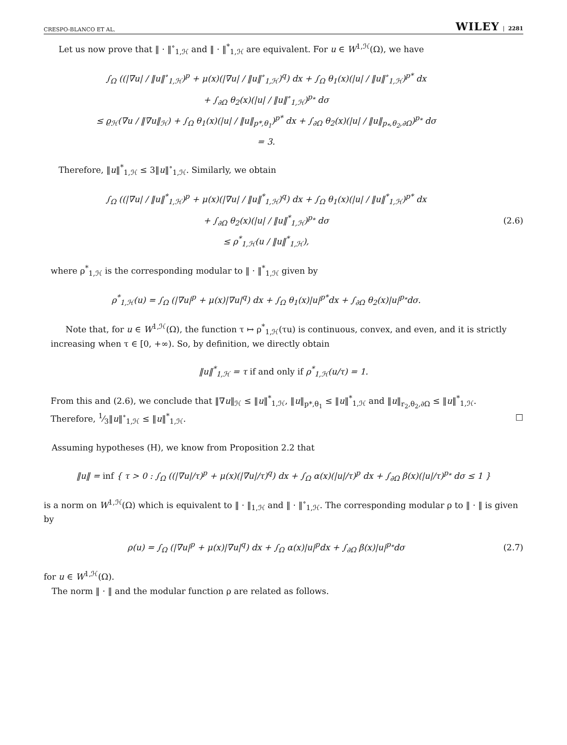CRESPO-BLANCO ET AL. WILEY | 2281
Let us now prove that ‖ · ‖<sup>∘</sup><sub>1,ℋ</sub> and ‖ · ‖<sup>*</sup><sub>1,ℋ</sub> are equivalent. For u ∈ W<sup>1,ℋ</sup>(Ω), we have
∫<sub>Ω</sub> ((|∇u| / ‖u‖<sup>∘</sup><sub>1,ℋ</sub>)<sup>p</sup> + μ(x)(|∇u| / ‖u‖<sup>∘</sup><sub>1,ℋ</sub>)<sup>q</sup>) dx + ∫<sub>Ω</sub> θ<sub>1</sub>(x)(|u| / ‖u‖<sup>∘</sup><sub>1,ℋ</sub>)<sup>p*</sup> dx
+ ∫<sub>∂Ω</sub> θ<sub>2</sub>(x)(|u| / ‖u‖<sup>∘</sup><sub>1,ℋ</sub>)<sup>p<sub>*</sub></sup> dσ
≤ ϱ<sub>ℋ</sub>(∇u / ‖∇u‖<sub>ℋ</sub>) + ∫<sub>Ω</sub> θ<sub>1</sub>(x)(|u| / ‖u‖<sub>p*,θ<sub>1</sub></sub>)<sup>p*</sup> dx + ∫<sub>∂Ω</sub> θ<sub>2</sub>(x)(|u| / ‖u‖<sub>p<sub>*</sub>,θ<sub>2</sub>,∂Ω</sub>)<sup>p<sub>*</sub></sup> dσ
= 3.
Therefore, ‖u‖<sup>*</sup><sub>1,ℋ</sub> ≤ 3‖u‖<sup>∘</sup><sub>1,ℋ</sub>. Similarly, we obtain
∫<sub>Ω</sub> ((|∇u| / ‖u‖<sup>*</sup><sub>1,ℋ</sub>)<sup>p</sup> + μ(x)(|∇u| / ‖u‖<sup>*</sup><sub>1,ℋ</sub>)<sup>q</sup>) dx + ∫<sub>Ω</sub> θ<sub>1</sub>(x)(|u| / ‖u‖<sup>*</sup><sub>1,ℋ</sub>)<sup>p*</sup> dx
+ ∫<sub>∂Ω</sub> θ<sub>2</sub>(x)(|u| / ‖u‖<sup>*</sup><sub>1,ℋ</sub>)<sup>p<sub>*</sub></sup> dσ
≤ ρ<sup>*</sup><sub>1,ℋ</sub>(u / ‖u‖<sup>*</sup><sub>1,ℋ</sub>),
(2.6)
where ρ<sup>*</sup><sub>1,ℋ</sub> is the corresponding modular to ‖ · ‖<sup>*</sup><sub>1,ℋ</sub> given by
ρ<sup>*</sup><sub>1,ℋ</sub>(u) = ∫<sub>Ω</sub> (|∇u|<sup>p</sup> + μ(x)|∇u|<sup>q</sup>) dx + ∫<sub>Ω</sub> θ<sub>1</sub>(x)|u|<sup>p*</sup>dx + ∫<sub>∂Ω</sub> θ<sub>2</sub>(x)|u|<sup>p<sub>*</sub></sup>dσ.
Note that, for u ∈ W<sup>1,ℋ</sup>(Ω), the function τ ↦ ρ<sup>*</sup><sub>1,ℋ</sub>(τu) is continuous, convex, and even, and it is strictly increasing when τ ∈ [0, +∞). So, by definition, we directly obtain
‖u‖<sup>*</sup><sub>1,ℋ</sub> = τ if and only if ρ<sup>*</sup><sub>1,ℋ</sub>(u/τ) = 1.
From this and (2.6), we conclude that ‖∇u‖<sub>ℋ</sub> ≤ ‖u‖<sup>*</sup><sub>1,ℋ</sub>, ‖u‖<sub>p*,θ<sub>1</sub></sub> ≤ ‖u‖<sup>*</sup><sub>1,ℋ</sub> and ‖u‖<sub>r<sub>2</sub>,θ<sub>2</sub>,∂Ω</sub> ≤ ‖u‖<sup>*</sup><sub>1,ℋ</sub>. Therefore, 1⁄3‖u‖<sup>∘</sup><sub>1,ℋ</sub> ≤ ‖u‖<sup>*</sup><sub>1,ℋ</sub>. □
Assuming hypotheses (H), we know from Proposition 2.2 that
‖u‖ = inf { τ > 0 : ∫<sub>Ω</sub> ((|∇u|/τ)<sup>p</sup> + μ(x)(|∇u|/τ)<sup>q</sup>) dx + ∫<sub>Ω</sub> α(x)(|u|/τ)<sup>p</sup> dx + ∫<sub>∂Ω</sub> β(x)(|u|/τ)<sup>p<sub>*</sub></sup> dσ ≤ 1 }
is a norm on W<sup>1,ℋ</sup>(Ω) which is equivalent to ‖ · ‖<sub>1,ℋ</sub> and ‖ · ‖<sup>∘</sup><sub>1,ℋ</sub>. The corresponding modular ρ to ‖ · ‖ is given by
ρ(u) = ∫<sub>Ω</sub> (|∇u|<sup>p</sup> + μ(x)|∇u|<sup>q</sup>) dx + ∫<sub>Ω</sub> α(x)|u|<sup>p</sup>dx + ∫<sub>∂Ω</sub> β(x)|u|<sup>p<sub>*</sub></sup>dσ
(2.7)
for u ∈ W<sup>1,ℋ</sup>(Ω).
The norm ‖ · ‖ and the modular function ρ are related as follows.